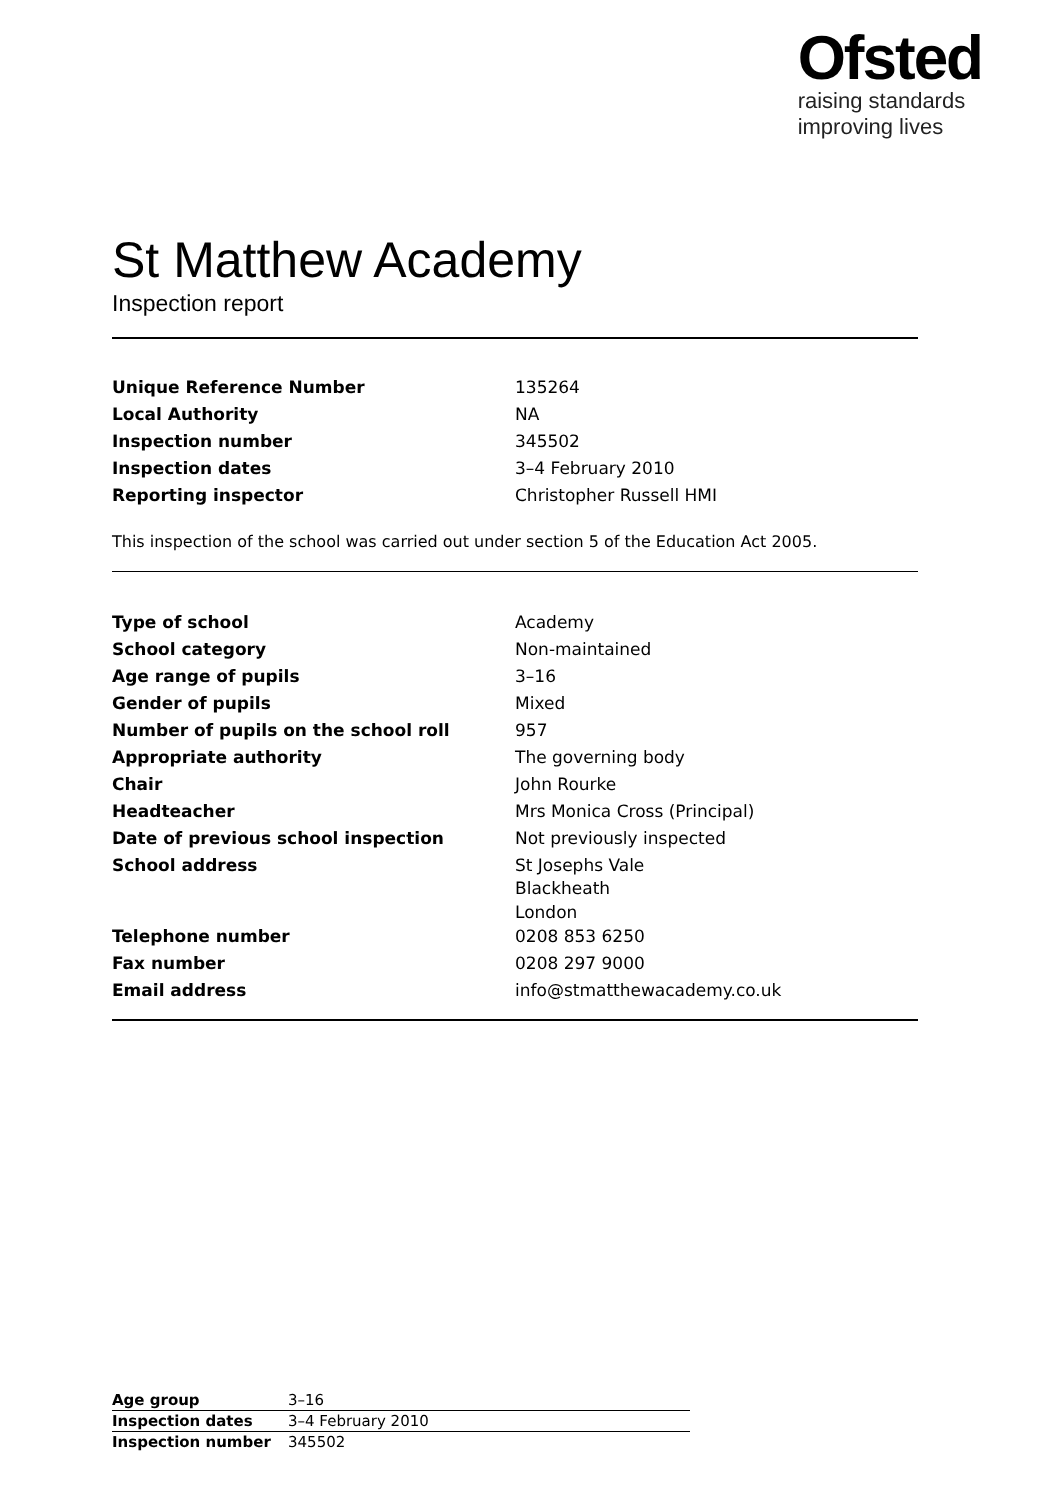Ofsted
raising standards
improving lives
St Matthew Academy
Inspection report
| Unique Reference Number | 135264 |
| Local Authority | NA |
| Inspection number | 345502 |
| Inspection dates | 3–4 February 2010 |
| Reporting inspector | Christopher Russell HMI |
This inspection of the school was carried out under section 5 of the Education Act 2005.
| Type of school | Academy |
| School category | Non-maintained |
| Age range of pupils | 3–16 |
| Gender of pupils | Mixed |
| Number of pupils on the school roll | 957 |
| Appropriate authority | The governing body |
| Chair | John Rourke |
| Headteacher | Mrs Monica Cross (Principal) |
| Date of previous school inspection | Not previously inspected |
| School address | St Josephs Vale Blackheath London |
| Telephone number | 0208 853 6250 |
| Fax number | 0208 297 9000 |
| Email address | info@stmatthewacademy.co.uk |
| Age group | 3–16 |
| Inspection dates | 3–4 February 2010 |
| Inspection number | 345502 |